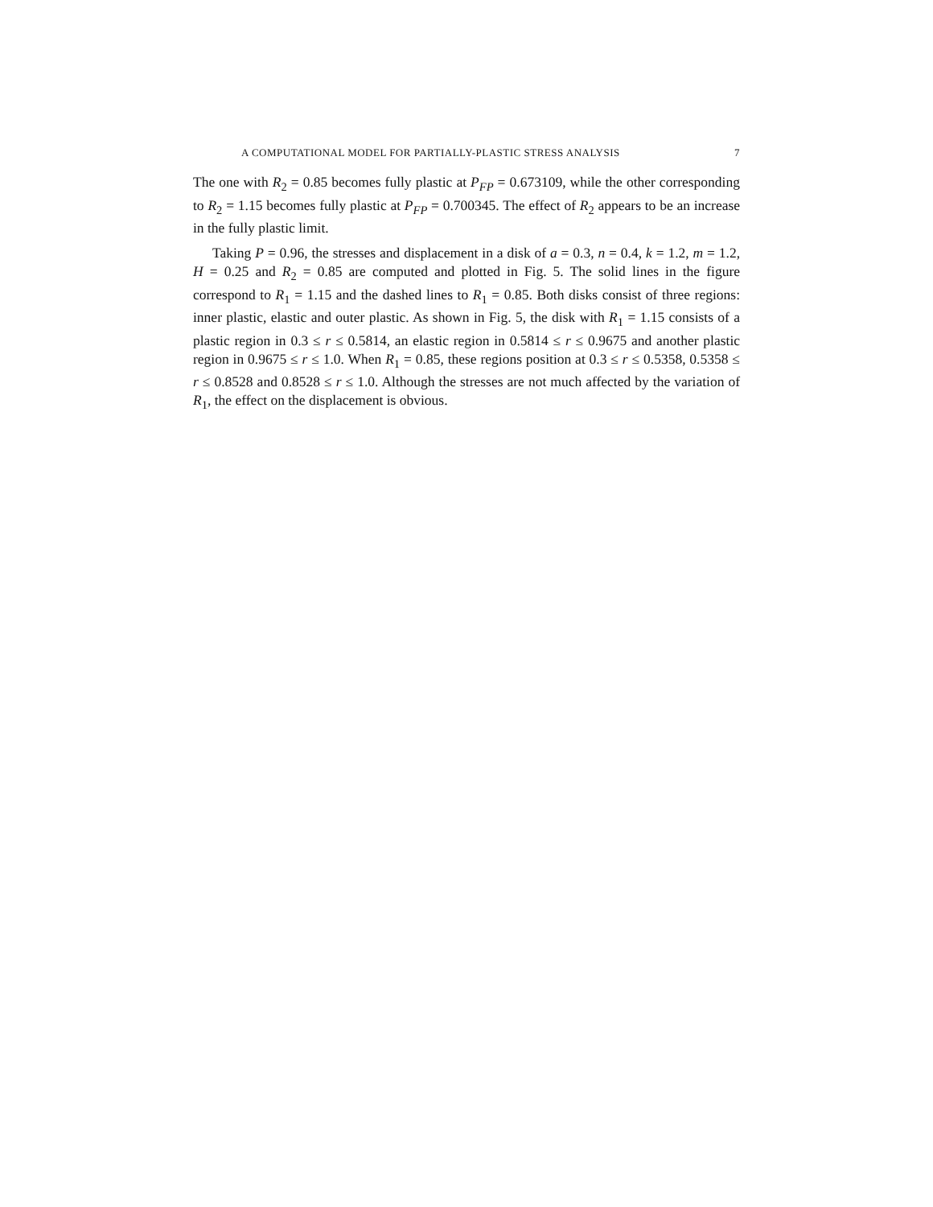A COMPUTATIONAL MODEL FOR PARTIALLY-PLASTIC STRESS ANALYSIS 7
The one with R<sub>2</sub> = 0.85 becomes fully plastic at P<sub>FP</sub> = 0.673109, while the other corresponding to R<sub>2</sub> = 1.15 becomes fully plastic at P<sub>FP</sub> = 0.700345. The effect of R<sub>2</sub> appears to be an increase in the fully plastic limit.
Taking P = 0.96, the stresses and displacement in a disk of a = 0.3, n = 0.4, k = 1.2, m = 1.2, H = 0.25 and R<sub>2</sub> = 0.85 are computed and plotted in Fig. 5. The solid lines in the figure correspond to R<sub>1</sub> = 1.15 and the dashed lines to R<sub>1</sub> = 0.85. Both disks consist of three regions: inner plastic, elastic and outer plastic. As shown in Fig. 5, the disk with R<sub>1</sub> = 1.15 consists of a plastic region in 0.3 ≤ r ≤ 0.5814, an elastic region in 0.5814 ≤ r ≤ 0.9675 and another plastic region in 0.9675 ≤ r ≤ 1.0. When R<sub>1</sub> = 0.85, these regions position at 0.3 ≤ r ≤ 0.5358, 0.5358 ≤ r ≤ 0.8528 and 0.8528 ≤ r ≤ 1.0. Although the stresses are not much affected by the variation of R<sub>1</sub>, the effect on the displacement is obvious.